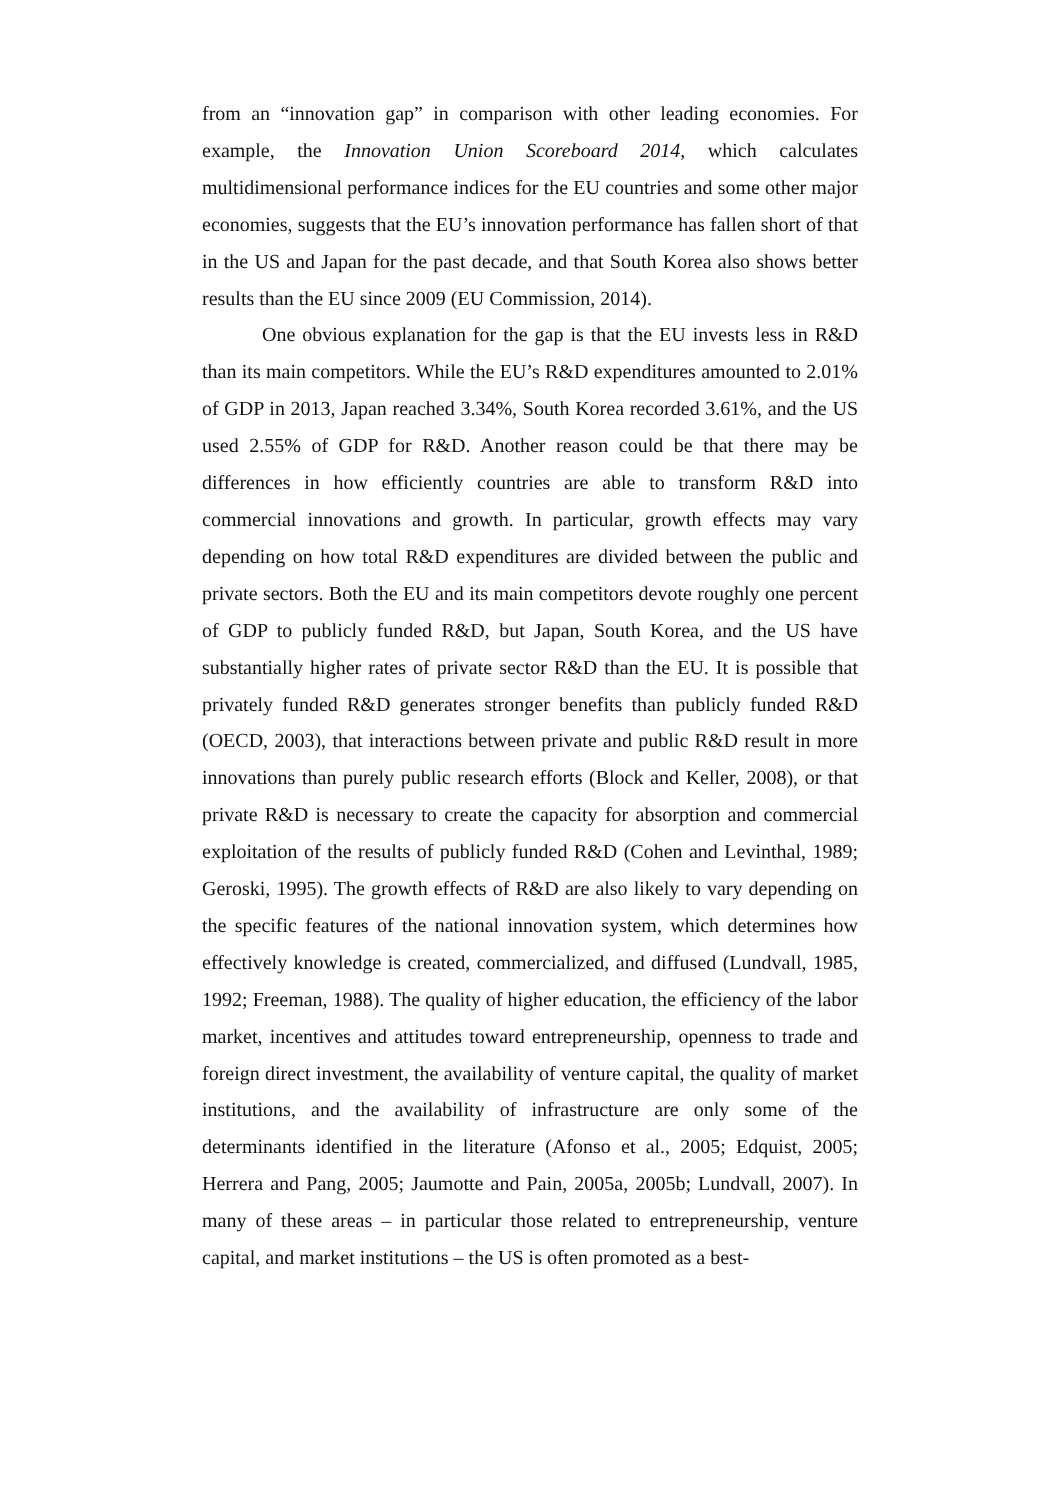from an “innovation gap” in comparison with other leading economies. For example, the Innovation Union Scoreboard 2014, which calculates multidimensional performance indices for the EU countries and some other major economies, suggests that the EU’s innovation performance has fallen short of that in the US and Japan for the past decade, and that South Korea also shows better results than the EU since 2009 (EU Commission, 2014).
One obvious explanation for the gap is that the EU invests less in R&D than its main competitors. While the EU’s R&D expenditures amounted to 2.01% of GDP in 2013, Japan reached 3.34%, South Korea recorded 3.61%, and the US used 2.55% of GDP for R&D. Another reason could be that there may be differences in how efficiently countries are able to transform R&D into commercial innovations and growth. In particular, growth effects may vary depending on how total R&D expenditures are divided between the public and private sectors. Both the EU and its main competitors devote roughly one percent of GDP to publicly funded R&D, but Japan, South Korea, and the US have substantially higher rates of private sector R&D than the EU. It is possible that privately funded R&D generates stronger benefits than publicly funded R&D (OECD, 2003), that interactions between private and public R&D result in more innovations than purely public research efforts (Block and Keller, 2008), or that private R&D is necessary to create the capacity for absorption and commercial exploitation of the results of publicly funded R&D (Cohen and Levinthal, 1989; Geroski, 1995). The growth effects of R&D are also likely to vary depending on the specific features of the national innovation system, which determines how effectively knowledge is created, commercialized, and diffused (Lundvall, 1985, 1992; Freeman, 1988). The quality of higher education, the efficiency of the labor market, incentives and attitudes toward entrepreneurship, openness to trade and foreign direct investment, the availability of venture capital, the quality of market institutions, and the availability of infrastructure are only some of the determinants identified in the literature (Afonso et al., 2005; Edquist, 2005; Herrera and Pang, 2005; Jaumotte and Pain, 2005a, 2005b; Lundvall, 2007). In many of these areas – in particular those related to entrepreneurship, venture capital, and market institutions – the US is often promoted as a best-